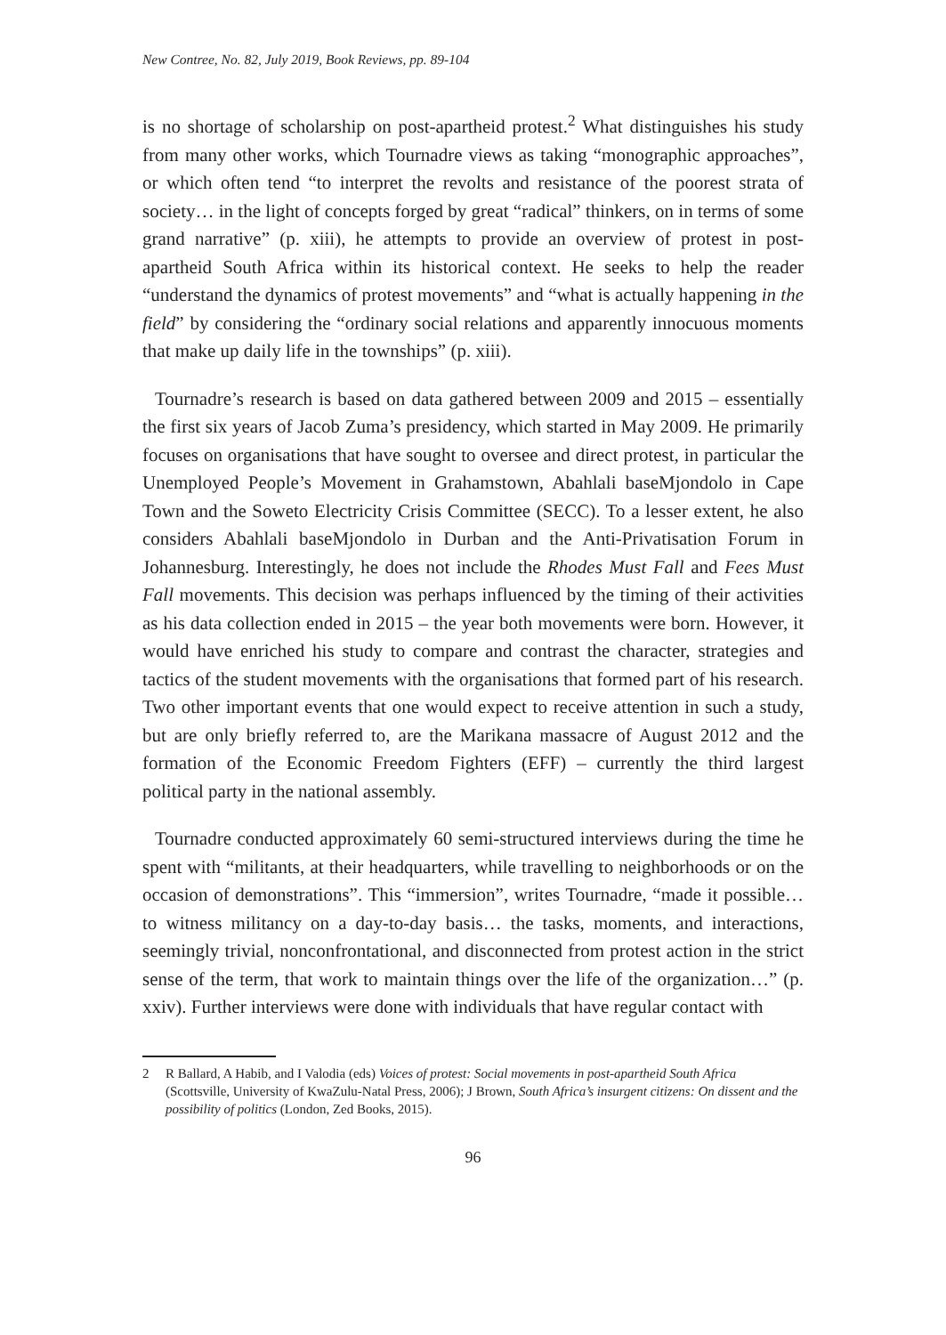New Contree, No. 82, July 2019, Book Reviews, pp. 89-104
is no shortage of scholarship on post-apartheid protest.<sup>2</sup> What distinguishes his study from many other works, which Tournadre views as taking “mono­graphic approaches”, or which often tend “to interpret the revolts and resist­ance of the poorest strata of society… in the light of concepts forged by great “radical” thinkers, on in terms of some grand narrative” (p. xiii), he attempts to provide an overview of protest in post-apartheid South Africa within its historical context. He seeks to help the reader “understand the dynamics of protest movements” and “what is actually happening in the field” by consi­dering the “ordinary social relations and apparently innocuous moments that make up daily life in the townships” (p. xiii).
Tournadre’s research is based on data gathered between 2009 and 2015 – es­sentially the first six years of Jacob Zuma’s presidency, which started in May 2009. He primarily focuses on organisations that have sought to oversee and direct protest, in particular the Unemployed People’s Movement in Grahams­town, Abahlali baseMjondolo in Cape Town and the Soweto Electricity Crisis Committee (SECC). To a lesser extent, he also considers Abahlali baseMjon­dolo in Durban and the Anti-Privatisation Forum in Johannesburg. Interest­ingly, he does not include the Rhodes Must Fall and Fees Must Fall movements. This decision was perhaps influenced by the timing of their activities as his data collection ended in 2015 – the year both movements were born. However, it would have enriched his study to compare and contrast the character, strategies and tactics of the student movements with the organisations that formed part of his research. Two other important events that one would expect to receive atten­tion in such a study, but are only briefly referred to, are the Marikana massacre of August 2012 and the formation of the Economic Freedom Fighters (EFF) – currently the third largest political party in the national assembly.
Tournadre conducted approximately 60 semi-structured interviews during the time he spent with “militants, at their headquarters, while travelling to neighborhoods or on the occasion of demonstrations”. This “immersion”, writes Tournadre, “made it possible… to witness militancy on a day-to-day basis… the tasks, moments, and interactions, seemingly trivial, nonconfron­tational, and disconnected from protest action in the strict sense of the term, that work to maintain things over the life of the organization…” (p. xxiv). Further interviews were done with individuals that have regular contact with
2 R Ballard, A Habib, and I Valodia (eds) Voices of protest: Social movements in post-apartheid South Africa (Scottsville, University of KwaZulu-Natal Press, 2006); J Brown, South Africa’s insurgent citizens: On dissent and the possibility of politics (London, Zed Books, 2015).
96